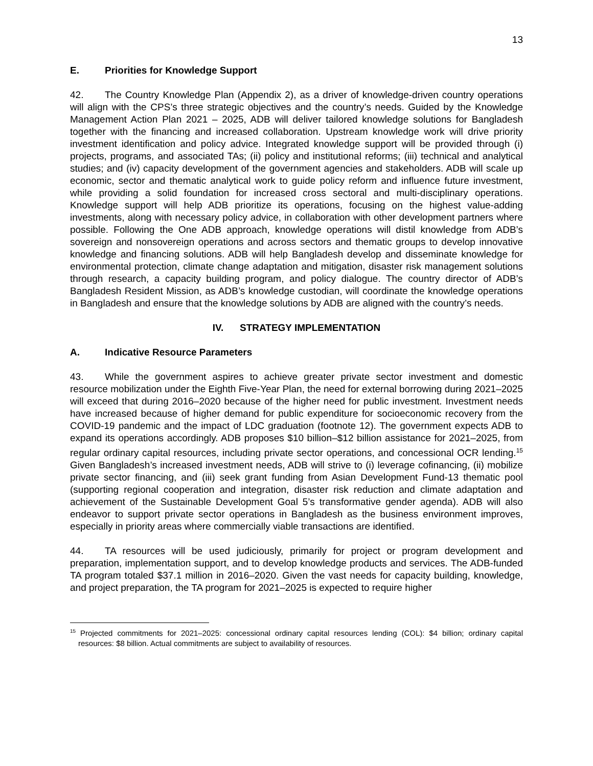13
E. Priorities for Knowledge Support
42. The Country Knowledge Plan (Appendix 2), as a driver of knowledge-driven country operations will align with the CPS’s three strategic objectives and the country’s needs. Guided by the Knowledge Management Action Plan 2021 – 2025, ADB will deliver tailored knowledge solutions for Bangladesh together with the financing and increased collaboration. Upstream knowledge work will drive priority investment identification and policy advice. Integrated knowledge support will be provided through (i) projects, programs, and associated TAs; (ii) policy and institutional reforms; (iii) technical and analytical studies; and (iv) capacity development of the government agencies and stakeholders. ADB will scale up economic, sector and thematic analytical work to guide policy reform and influence future investment, while providing a solid foundation for increased cross sectoral and multi-disciplinary operations. Knowledge support will help ADB prioritize its operations, focusing on the highest value-adding investments, along with necessary policy advice, in collaboration with other development partners where possible. Following the One ADB approach, knowledge operations will distil knowledge from ADB’s sovereign and nonsovereign operations and across sectors and thematic groups to develop innovative knowledge and financing solutions. ADB will help Bangladesh develop and disseminate knowledge for environmental protection, climate change adaptation and mitigation, disaster risk management solutions through research, a capacity building program, and policy dialogue. The country director of ADB’s Bangladesh Resident Mission, as ADB’s knowledge custodian, will coordinate the knowledge operations in Bangladesh and ensure that the knowledge solutions by ADB are aligned with the country’s needs.
IV. STRATEGY IMPLEMENTATION
A. Indicative Resource Parameters
43. While the government aspires to achieve greater private sector investment and domestic resource mobilization under the Eighth Five-Year Plan, the need for external borrowing during 2021–2025 will exceed that during 2016–2020 because of the higher need for public investment. Investment needs have increased because of higher demand for public expenditure for socioeconomic recovery from the COVID-19 pandemic and the impact of LDC graduation (footnote 12). The government expects ADB to expand its operations accordingly. ADB proposes $10 billion–$12 billion assistance for 2021–2025, from regular ordinary capital resources, including private sector operations, and concessional OCR lending.<sup>15</sup> Given Bangladesh’s increased investment needs, ADB will strive to (i) leverage cofinancing, (ii) mobilize private sector financing, and (iii) seek grant funding from Asian Development Fund-13 thematic pool (supporting regional cooperation and integration, disaster risk reduction and climate adaptation and achievement of the Sustainable Development Goal 5’s transformative gender agenda). ADB will also endeavor to support private sector operations in Bangladesh as the business environment improves, especially in priority areas where commercially viable transactions are identified.
44. TA resources will be used judiciously, primarily for project or program development and preparation, implementation support, and to develop knowledge products and services. The ADB-funded TA program totaled $37.1 million in 2016–2020. Given the vast needs for capacity building, knowledge, and project preparation, the TA program for 2021–2025 is expected to require higher
<sup>15</sup> Projected commitments for 2021–2025: concessional ordinary capital resources lending (COL): $4 billion; ordinary capital resources: $8 billion. Actual commitments are subject to availability of resources.